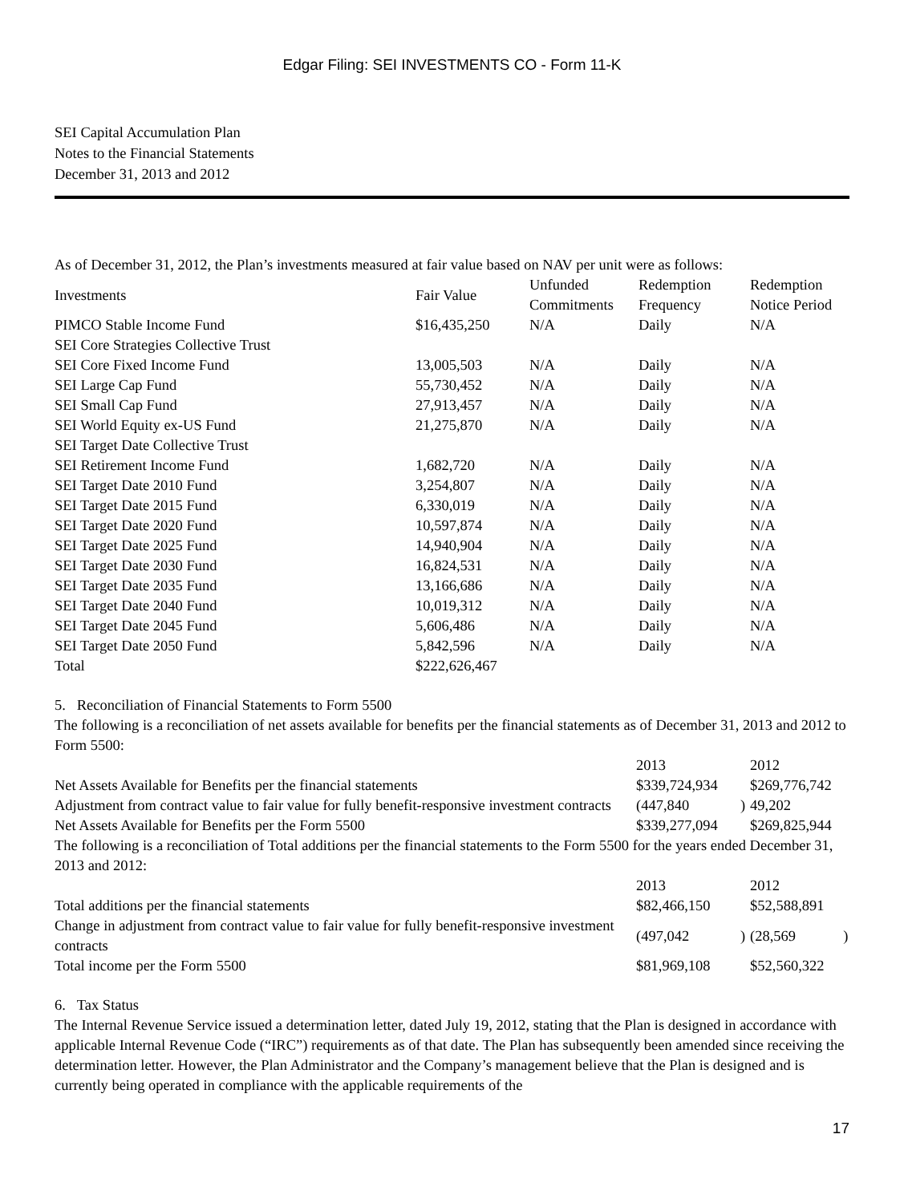Edgar Filing: SEI INVESTMENTS CO - Form 11-K
SEI Capital Accumulation Plan
Notes to the Financial Statements
December 31, 2013 and 2012
As of December 31, 2012, the Plan’s investments measured at fair value based on NAV per unit were as follows:
| Investments | Fair Value | Unfunded Commitments | Redemption Frequency | Redemption Notice Period |
| --- | --- | --- | --- | --- |
| PIMCO Stable Income Fund | $16,435,250 | N/A | Daily | N/A |
| SEI Core Strategies Collective Trust | | | | |
| SEI Core Fixed Income Fund | 13,005,503 | N/A | Daily | N/A |
| SEI Large Cap Fund | 55,730,452 | N/A | Daily | N/A |
| SEI Small Cap Fund | 27,913,457 | N/A | Daily | N/A |
| SEI World Equity ex-US Fund | 21,275,870 | N/A | Daily | N/A |
| SEI Target Date Collective Trust | | | | |
| SEI Retirement Income Fund | 1,682,720 | N/A | Daily | N/A |
| SEI Target Date 2010 Fund | 3,254,807 | N/A | Daily | N/A |
| SEI Target Date 2015 Fund | 6,330,019 | N/A | Daily | N/A |
| SEI Target Date 2020 Fund | 10,597,874 | N/A | Daily | N/A |
| SEI Target Date 2025 Fund | 14,940,904 | N/A | Daily | N/A |
| SEI Target Date 2030 Fund | 16,824,531 | N/A | Daily | N/A |
| SEI Target Date 2035 Fund | 13,166,686 | N/A | Daily | N/A |
| SEI Target Date 2040 Fund | 10,019,312 | N/A | Daily | N/A |
| SEI Target Date 2045 Fund | 5,606,486 | N/A | Daily | N/A |
| SEI Target Date 2050 Fund | 5,842,596 | N/A | Daily | N/A |
| Total | $222,626,467 | | | |
5. Reconciliation of Financial Statements to Form 5500
The following is a reconciliation of net assets available for benefits per the financial statements as of December 31, 2013 and 2012 to Form 5500:
| | 2013 | | 2012 |
| --- | --- | --- | --- |
| Net Assets Available for Benefits per the financial statements | $339,724,934 | | $269,776,742 |
| Adjustment from contract value to fair value for fully benefit-responsive investment contracts | (447,840 | ) | 49,202 |
| Net Assets Available for Benefits per the Form 5500 | $339,277,094 | | $269,825,944 |
The following is a reconciliation of Total additions per the financial statements to the Form 5500 for the years ended December 31, 2013 and 2012:
| | 2013 | | 2012 | |
| --- | --- | --- | --- | --- |
| Total additions per the financial statements | $82,466,150 | | $52,588,891 | |
| Change in adjustment from contract value to fair value for fully benefit-responsive investment contracts | (497,042 | ) | (28,569 | ) |
| Total income per the Form 5500 | $81,969,108 | | $52,560,322 | |
6. Tax Status
The Internal Revenue Service issued a determination letter, dated July 19, 2012, stating that the Plan is designed in accordance with applicable Internal Revenue Code (“IRC”) requirements as of that date. The Plan has subsequently been amended since receiving the determination letter. However, the Plan Administrator and the Company’s management believe that the Plan is designed and is currently being operated in compliance with the applicable requirements of the
17